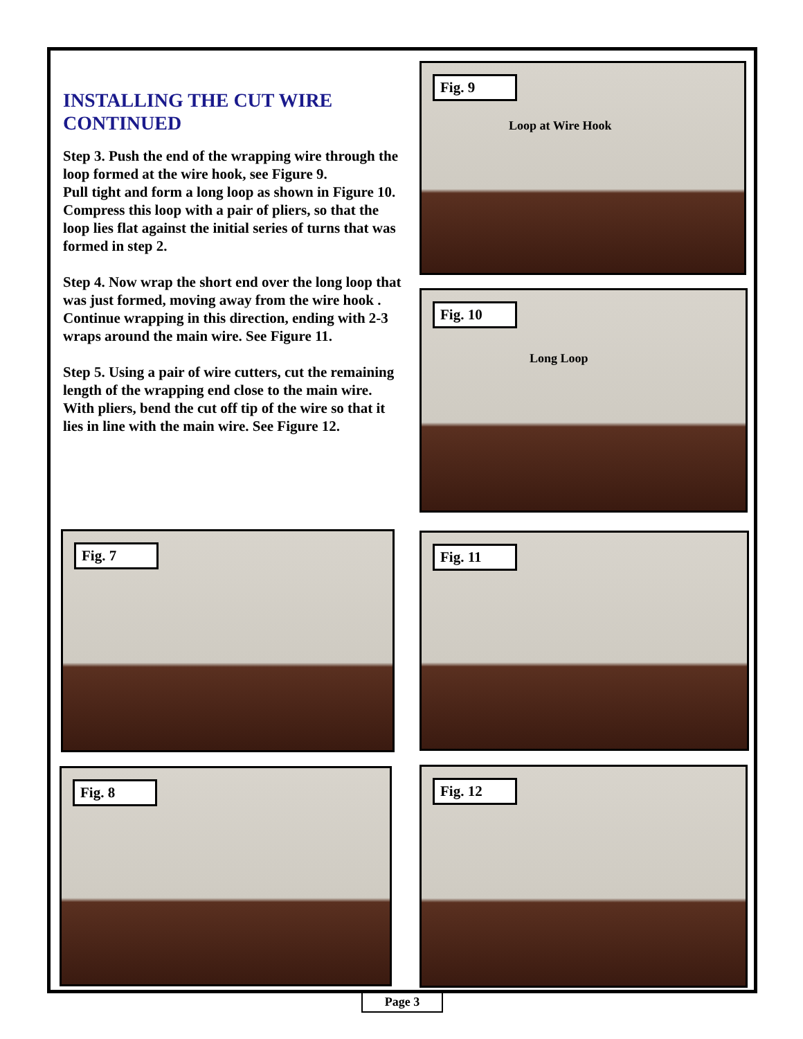INSTALLING THE CUT WIRE CONTINUED
Step 3. Push the end of the wrapping wire through the loop formed at the wire hook, see Figure 9.
Pull tight and form a long loop as shown in Figure 10. Compress this loop with a pair of pliers, so that the loop lies flat against the initial series of turns that was formed in step 2.
Step 4. Now wrap the short end over the long loop that was just formed, moving away from the wire hook . Continue wrapping in this direction, ending with 2-3 wraps around the main wire. See Figure 11.
Step 5. Using a pair of wire cutters, cut the remaining length of the wrapping end close to the main wire. With pliers, bend the cut off tip of the wire so that it lies in line with the main wire. See Figure 12.
Fig. 9
Loop at Wire Hook
Fig. 10
Long Loop
Fig. 7 Fig. 11
Fig. 8 Fig. 12
Page 3